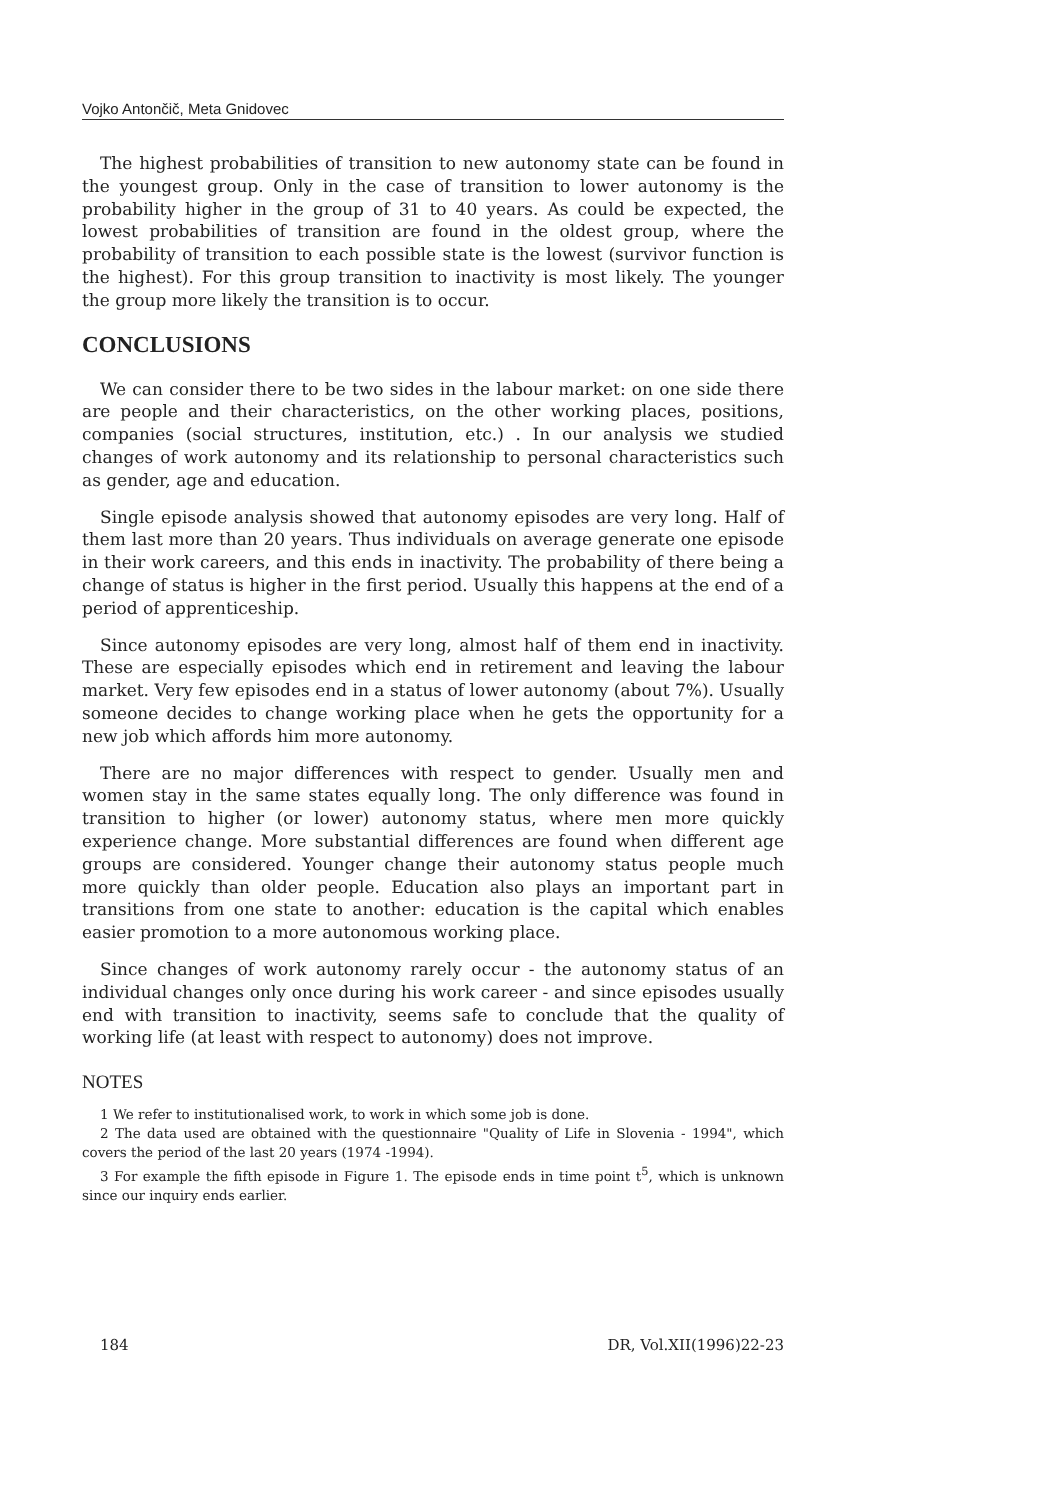Vojko Antončič, Meta Gnidovec
The highest probabilities of transition to new autonomy state can be found in the youngest group. Only in the case of transition to lower autonomy is the probability higher in the group of 31 to 40 years. As could be expected, the lowest probabilities of transition are found in the oldest group, where the probability of transition to each possible state is the lowest (survivor function is the highest). For this group transition to inactivity is most likely. The younger the group more likely the transition is to occur.
CONCLUSIONS
We can consider there to be two sides in the labour market: on one side there are people and their characteristics, on the other working places, positions, companies (social structures, institution, etc.) . In our analysis we studied changes of work autonomy and its relationship to personal characteristics such as gender, age and education.
Single episode analysis showed that autonomy episodes are very long. Half of them last more than 20 years. Thus individuals on average generate one episode in their work careers, and this ends in inactivity. The probability of there being a change of status is higher in the first period. Usually this happens at the end of a period of apprenticeship.
Since autonomy episodes are very long, almost half of them end in inactivity. These are especially episodes which end in retirement and leaving the labour market. Very few episodes end in a status of lower autonomy (about 7%). Usually someone decides to change working place when he gets the opportunity for a new job which affords him more autonomy.
There are no major differences with respect to gender. Usually men and women stay in the same states equally long. The only difference was found in transition to higher (or lower) autonomy status, where men more quickly experience change. More substantial differences are found when different age groups are considered. Younger change their autonomy status people much more quickly than older people. Education also plays an important part in transitions from one state to another: education is the capital which enables easier promotion to a more autonomous working place.
Since changes of work autonomy rarely occur - the autonomy status of an individual changes only once during his work career - and since episodes usually end with transition to inactivity, seems safe to conclude that the quality of working life (at least with respect to autonomy) does not improve.
NOTES
1 We refer to institutionalised work, to work in which some job is done.
2 The data used are obtained with the questionnaire "Quality of Life in Slovenia - 1994", which covers the period of the last 20 years (1974 -1994).
3 For example the fifth episode in Figure 1. The episode ends in time point t<sup>5</sup>, which is unknown since our inquiry ends earlier.
184 DR, Vol.XII(1996)22-23